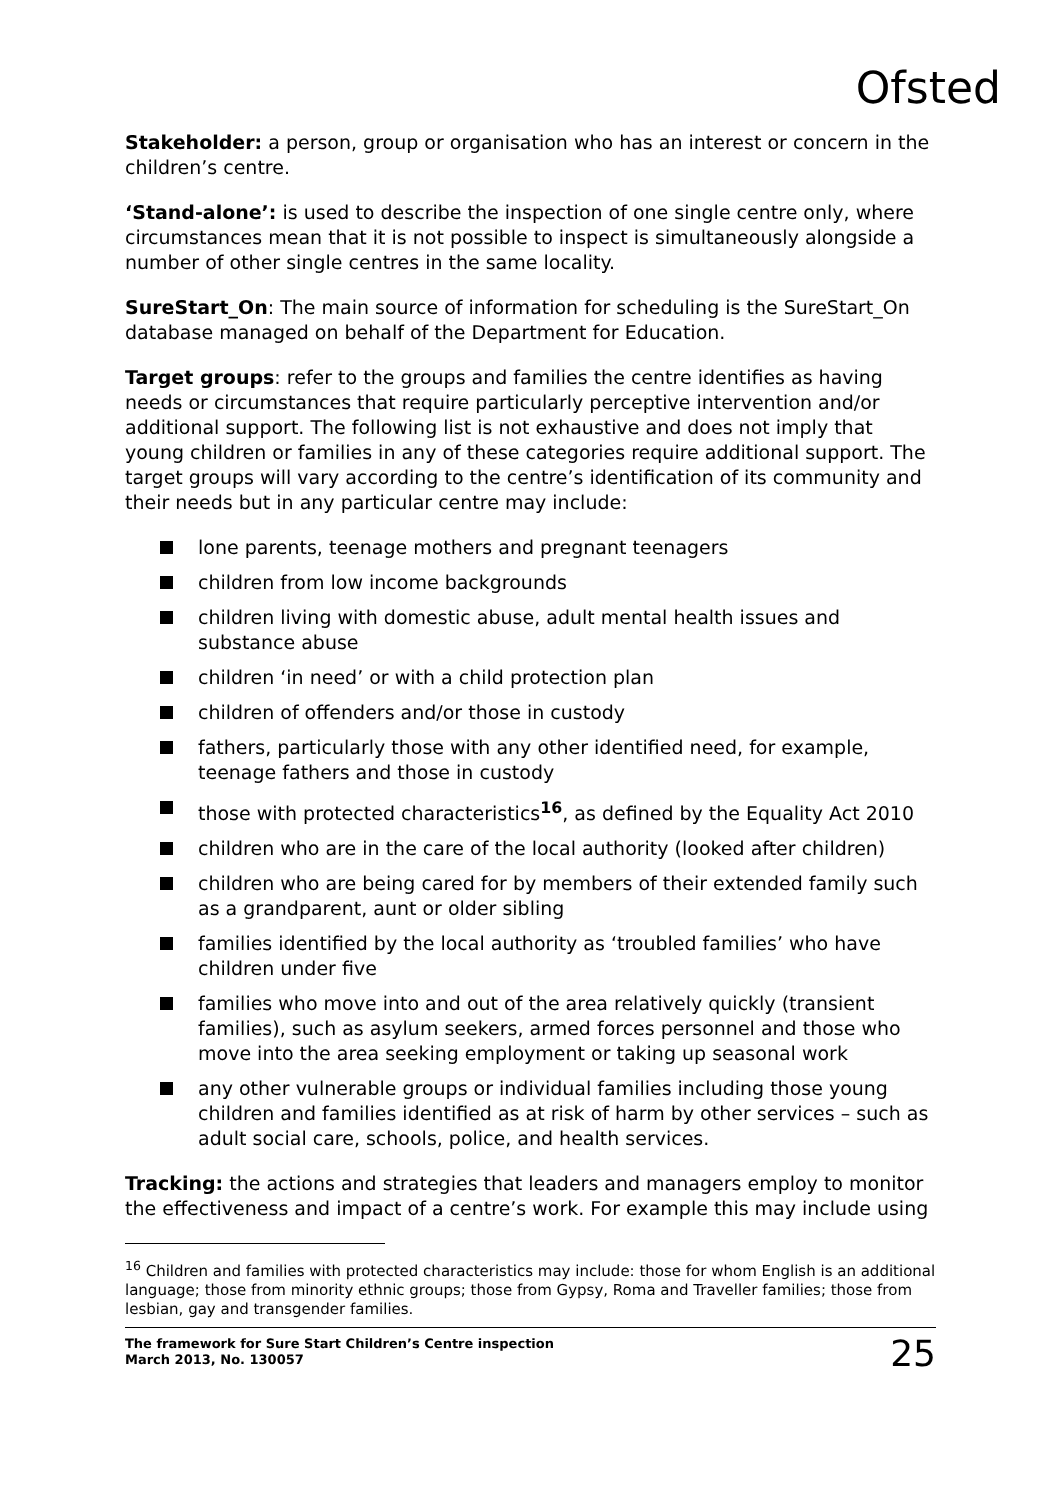Ofsted
Stakeholder: a person, group or organisation who has an interest or concern in the children’s centre.
‘Stand-alone’: is used to describe the inspection of one single centre only, where circumstances mean that it is not possible to inspect is simultaneously alongside a number of other single centres in the same locality.
SureStart_On: The main source of information for scheduling is the SureStart_On database managed on behalf of the Department for Education.
Target groups: refer to the groups and families the centre identifies as having needs or circumstances that require particularly perceptive intervention and/or additional support. The following list is not exhaustive and does not imply that young children or families in any of these categories require additional support. The target groups will vary according to the centre’s identification of its community and their needs but in any particular centre may include:
lone parents, teenage mothers and pregnant teenagers
children from low income backgrounds
children living with domestic abuse, adult mental health issues and substance abuse
children ‘in need’ or with a child protection plan
children of offenders and/or those in custody
fathers, particularly those with any other identified need, for example, teenage fathers and those in custody
those with protected characteristics<sup>16</sup>, as defined by the Equality Act 2010
children who are in the care of the local authority (looked after children)
children who are being cared for by members of their extended family such as a grandparent, aunt or older sibling
families identified by the local authority as ‘troubled families’ who have children under five
families who move into and out of the area relatively quickly (transient families), such as asylum seekers, armed forces personnel and those who move into the area seeking employment or taking up seasonal work
any other vulnerable groups or individual families including those young children and families identified as at risk of harm by other services – such as adult social care, schools, police, and health services.
Tracking: the actions and strategies that leaders and managers employ to monitor the effectiveness and impact of a centre’s work. For example this may include using
<sup>16</sup> Children and families with protected characteristics may include: those for whom English is an additional language; those from minority ethnic groups; those from Gypsy, Roma and Traveller families; those from lesbian, gay and transgender families.
The framework for Sure Start Children’s Centre inspection
March 2013, No. 130057
25